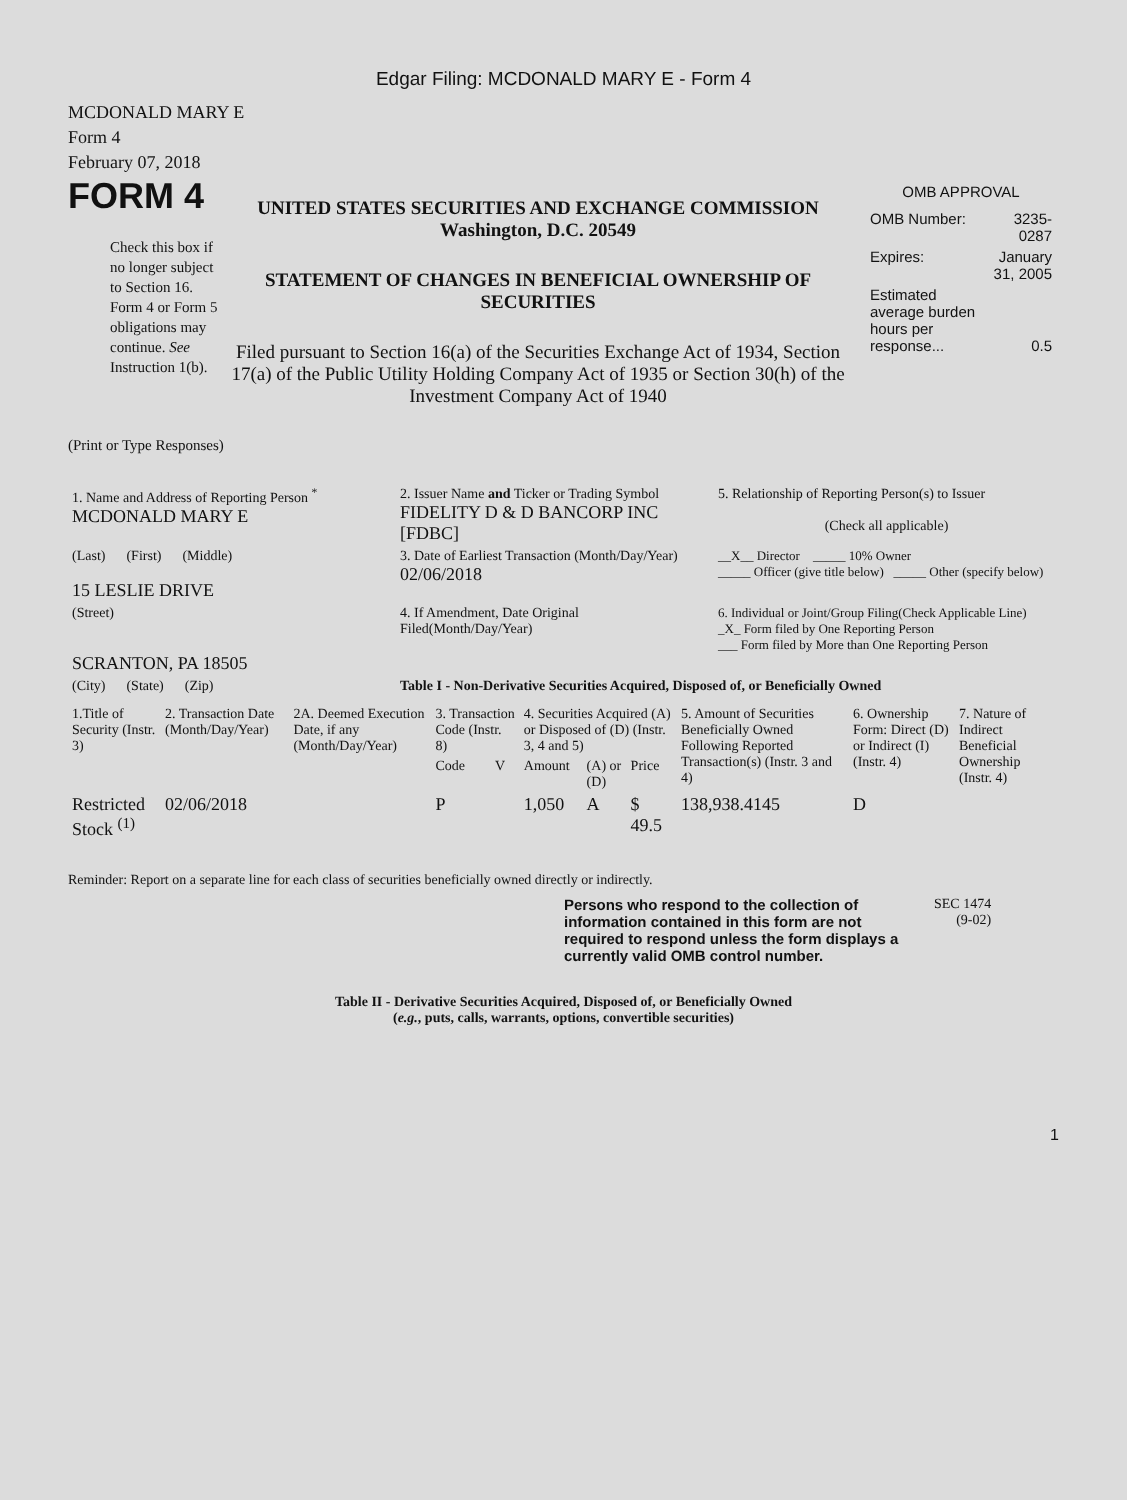Edgar Filing: MCDONALD MARY E - Form 4
MCDONALD MARY E
Form 4
February 07, 2018
FORM 4
Check this box if no longer subject to Section 16. Form 4 or Form 5 obligations may continue. See Instruction 1(b).
UNITED STATES SECURITIES AND EXCHANGE COMMISSION
Washington, D.C. 20549
STATEMENT OF CHANGES IN BENEFICIAL OWNERSHIP OF SECURITIES
Filed pursuant to Section 16(a) of the Securities Exchange Act of 1934, Section 17(a) of the Public Utility Holding Company Act of 1935 or Section 30(h) of the Investment Company Act of 1940
OMB APPROVAL
| OMB Number: | 3235-0287 |
| Expires: | January 31, 2005 |
| Estimated average burden hours per response... | 0.5 |
(Print or Type Responses)
| 1. Name and Address of Reporting Person <sup>*</sup> MCDONALD MARY E | 2. Issuer Name and Ticker or Trading Symbol FIDELITY D & D BANCORP INC [FDBC] | 5. Relationship of Reporting Person(s) to Issuer (Check all applicable) |
| (Last) (First) (Middle) 15 LESLIE DRIVE | 3. Date of Earliest Transaction (Month/Day/Year) 02/06/2018 | __X__ Director _____ 10% Owner _____ Officer (give title below) _____ Other (specify below) |
| (Street) SCRANTON, PA 18505 | 4. If Amendment, Date Original Filed(Month/Day/Year) | 6. Individual or Joint/Group Filing(Check Applicable Line) _X_ Form filed by One Reporting Person ___ Form filed by More than One Reporting Person |
| (City) (State) (Zip) | Table I - Non-Derivative Securities Acquired, Disposed of, or Beneficially Owned | |
| 1.Title of Security (Instr. 3) | 2. Transaction Date (Month/Day/Year) | 2A. Deemed Execution Date, if any (Month/Day/Year) | 3. Transaction Code (Instr. 8) | | 4. Securities Acquired (A) or Disposed of (D) (Instr. 3, 4 and 5) | | | 5. Amount of Securities Beneficially Owned Following Reported Transaction(s) (Instr. 3 and 4) | 6. Ownership Form: Direct (D) or Indirect (I) (Instr. 4) | 7. Nature of Indirect Beneficial Ownership (Instr. 4) |
| --- | --- | --- | --- | --- | --- | --- | --- | --- | --- | --- |
| | | | Code | V | Amount | (A) or (D) | Price | | | |
| Restricted Stock <sup>(1)</sup> | 02/06/2018 | | P | | 1,050 | A | $ 49.5 | 138,938.4145 | D | |
Reminder: Report on a separate line for each class of securities beneficially owned directly or indirectly.
Persons who respond to the collection of information contained in this form are not required to respond unless the form displays a currently valid OMB control number.
SEC 1474
(9-02)
Table II - Derivative Securities Acquired, Disposed of, or Beneficially Owned
(e.g., puts, calls, warrants, options, convertible securities)
1